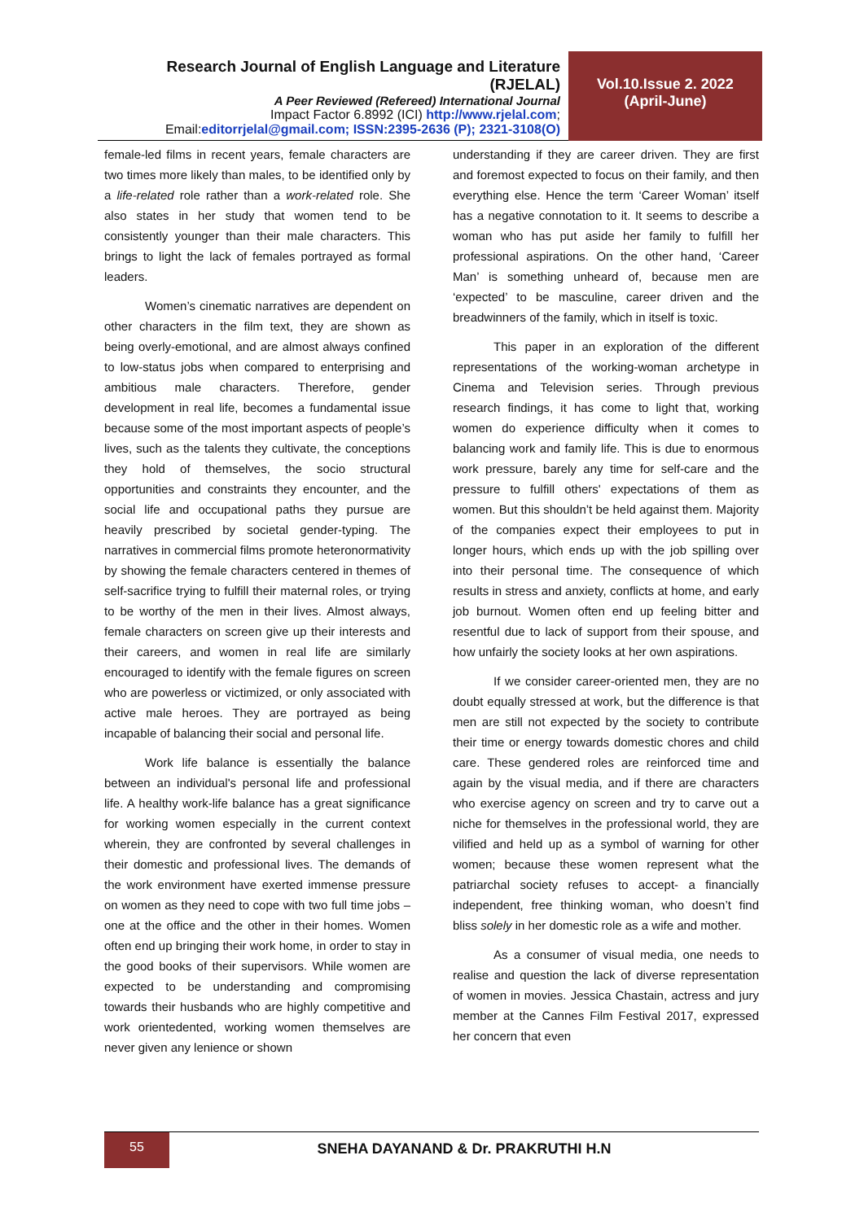Research Journal of English Language and Literature (RJELAL)
A Peer Reviewed (Refereed) International Journal
Impact Factor 6.8992 (ICI) http://www.rjelal.com;
Email:editorrjelal@gmail.com; ISSN:2395-2636 (P); 2321-3108(O)
Vol.10.Issue 2. 2022
(April-June)
female-led films in recent years, female characters are two times more likely than males, to be identified only by a life-related role rather than a work-related role. She also states in her study that women tend to be consistently younger than their male characters. This brings to light the lack of females portrayed as formal leaders.
Women’s cinematic narratives are dependent on other characters in the film text, they are shown as being overly-emotional, and are almost always confined to low-status jobs when compared to enterprising and ambitious male characters. Therefore, gender development in real life, becomes a fundamental issue because some of the most important aspects of people’s lives, such as the talents they cultivate, the conceptions they hold of themselves, the socio structural opportunities and constraints they encounter, and the social life and occupational paths they pursue are heavily prescribed by societal gender-typing. The narratives in commercial films promote heteronormativity by showing the female characters centered in themes of self-sacrifice trying to fulfill their maternal roles, or trying to be worthy of the men in their lives. Almost always, female characters on screen give up their interests and their careers, and women in real life are similarly encouraged to identify with the female figures on screen who are powerless or victimized, or only associated with active male heroes. They are portrayed as being incapable of balancing their social and personal life.
Work life balance is essentially the balance between an individual's personal life and professional life. A healthy work-life balance has a great significance for working women especially in the current context wherein, they are confronted by several challenges in their domestic and professional lives. The demands of the work environment have exerted immense pressure on women as they need to cope with two full time jobs – one at the office and the other in their homes. Women often end up bringing their work home, in order to stay in the good books of their supervisors. While women are expected to be understanding and compromising towards their husbands who are highly competitive and work orientedented, working women themselves are never given any lenience or shown
understanding if they are career driven. They are first and foremost expected to focus on their family, and then everything else. Hence the term ‘Career Woman’ itself has a negative connotation to it. It seems to describe a woman who has put aside her family to fulfill her professional aspirations. On the other hand, ‘Career Man’ is something unheard of, because men are ‘expected’ to be masculine, career driven and the breadwinners of the family, which in itself is toxic.
This paper in an exploration of the different representations of the working-woman archetype in Cinema and Television series. Through previous research findings, it has come to light that, working women do experience difficulty when it comes to balancing work and family life. This is due to enormous work pressure, barely any time for self-care and the pressure to fulfill others' expectations of them as women. But this shouldn’t be held against them. Majority of the companies expect their employees to put in longer hours, which ends up with the job spilling over into their personal time. The consequence of which results in stress and anxiety, conflicts at home, and early job burnout. Women often end up feeling bitter and resentful due to lack of support from their spouse, and how unfairly the society looks at her own aspirations.
If we consider career-oriented men, they are no doubt equally stressed at work, but the difference is that men are still not expected by the society to contribute their time or energy towards domestic chores and child care. These gendered roles are reinforced time and again by the visual media, and if there are characters who exercise agency on screen and try to carve out a niche for themselves in the professional world, they are vilified and held up as a symbol of warning for other women; because these women represent what the patriarchal society refuses to accept- a financially independent, free thinking woman, who doesn’t find bliss solely in her domestic role as a wife and mother.
As a consumer of visual media, one needs to realise and question the lack of diverse representation of women in movies. Jessica Chastain, actress and jury member at the Cannes Film Festival 2017, expressed her concern that even
55
SNEHA DAYANAND & Dr. PRAKRUTHI H.N